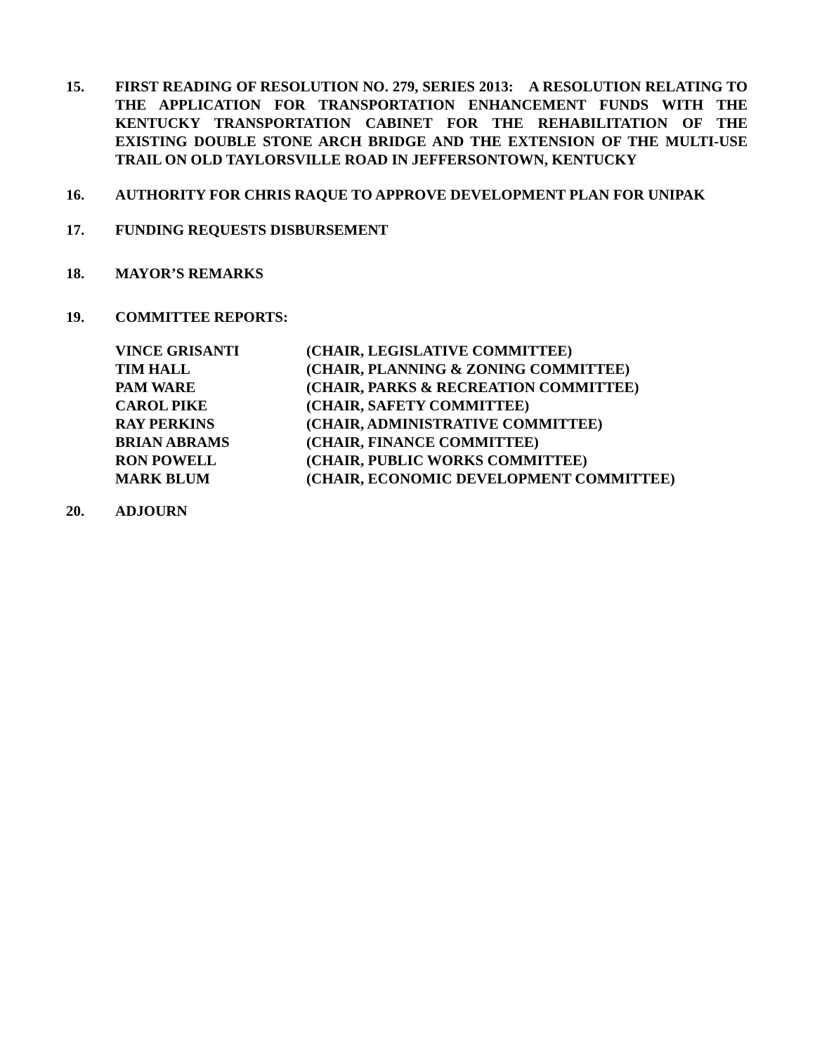15. FIRST READING OF RESOLUTION NO. 279, SERIES 2013: A RESOLUTION RELATING TO THE APPLICATION FOR TRANSPORTATION ENHANCEMENT FUNDS WITH THE KENTUCKY TRANSPORTATION CABINET FOR THE REHABILITATION OF THE EXISTING DOUBLE STONE ARCH BRIDGE AND THE EXTENSION OF THE MULTI-USE TRAIL ON OLD TAYLORSVILLE ROAD IN JEFFERSONTOWN, KENTUCKY
16. AUTHORITY FOR CHRIS RAQUE TO APPROVE DEVELOPMENT PLAN FOR UNIPAK
17. FUNDING REQUESTS DISBURSEMENT
18. MAYOR’S REMARKS
19. COMMITTEE REPORTS:
| VINCE GRISANTI | (CHAIR, LEGISLATIVE COMMITTEE) |
| TIM HALL | (CHAIR, PLANNING & ZONING COMMITTEE) |
| PAM WARE | (CHAIR, PARKS & RECREATION COMMITTEE) |
| CAROL PIKE | (CHAIR, SAFETY COMMITTEE) |
| RAY PERKINS | (CHAIR, ADMINISTRATIVE COMMITTEE) |
| BRIAN ABRAMS | (CHAIR, FINANCE COMMITTEE) |
| RON POWELL | (CHAIR, PUBLIC WORKS COMMITTEE) |
| MARK BLUM | (CHAIR, ECONOMIC DEVELOPMENT COMMITTEE) |
20. ADJOURN